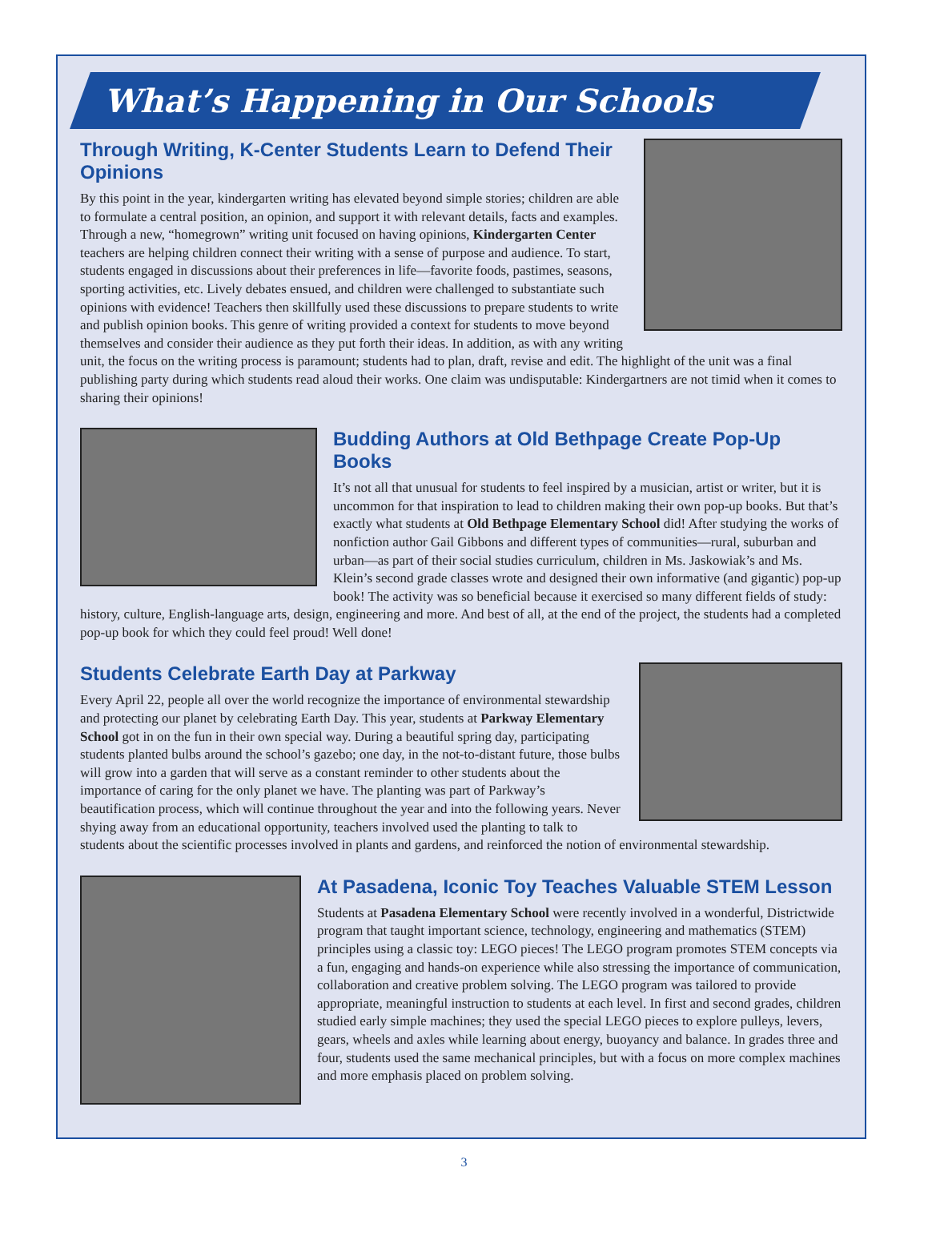What’s Happening in Our Schools
Through Writing, K-Center Students Learn to Defend Their Opinions
By this point in the year, kindergarten writing has elevated beyond simple stories; children are able to formulate a central position, an opinion, and support it with relevant details, facts and examples. Through a new, “homegrown” writing unit focused on having opinions, Kindergarten Center teachers are helping children connect their writing with a sense of purpose and audience. To start, students engaged in discussions about their preferences in life—favorite foods, pastimes, seasons, sporting activities, etc. Lively debates ensued, and children were challenged to substantiate such opinions with evidence! Teachers then skillfully used these discussions to prepare students to write and publish opinion books. This genre of writing provided a context for students to move beyond themselves and consider their audience as they put forth their ideas. In addition, as with any writing unit, the focus on the writing process is paramount; students had to plan, draft, revise and edit. The highlight of the unit was a final publishing party during which students read aloud their works. One claim was undisputable: Kindergartners are not timid when it comes to sharing their opinions!
Budding Authors at Old Bethpage Create Pop-Up Books
It’s not all that unusual for students to feel inspired by a musician, artist or writer, but it is uncommon for that inspiration to lead to children making their own pop-up books. But that’s exactly what students at Old Bethpage Elementary School did! After studying the works of nonfiction author Gail Gibbons and different types of communities—rural, suburban and urban—as part of their social studies curriculum, children in Ms. Jaskowiak’s and Ms. Klein’s second grade classes wrote and designed their own informative (and gigantic) pop-up book! The activity was so beneficial because it exercised so many different fields of study: history, culture, English-language arts, design, engineering and more. And best of all, at the end of the project, the students had a completed pop-up book for which they could feel proud! Well done!
Students Celebrate Earth Day at Parkway
Every April 22, people all over the world recognize the importance of environmental stewardship and protecting our planet by celebrating Earth Day. This year, students at Parkway Elementary School got in on the fun in their own special way. During a beautiful spring day, participating students planted bulbs around the school’s gazebo; one day, in the not-to-distant future, those bulbs will grow into a garden that will serve as a constant reminder to other students about the importance of caring for the only planet we have. The planting was part of Parkway’s beautification process, which will continue throughout the year and into the following years. Never shying away from an educational opportunity, teachers involved used the planting to talk to students about the scientific processes involved in plants and gardens, and reinforced the notion of environmental stewardship.
At Pasadena, Iconic Toy Teaches Valuable STEM Lesson
Students at Pasadena Elementary School were recently involved in a wonderful, Districtwide program that taught important science, technology, engineering and mathematics (STEM) principles using a classic toy: LEGO pieces! The LEGO program promotes STEM concepts via a fun, engaging and hands-on experience while also stressing the importance of communication, collaboration and creative problem solving. The LEGO program was tailored to provide appropriate, meaningful instruction to students at each level. In first and second grades, children studied early simple machines; they used the special LEGO pieces to explore pulleys, levers, gears, wheels and axles while learning about energy, buoyancy and balance. In grades three and four, students used the same mechanical principles, but with a focus on more complex machines and more emphasis placed on problem solving.
3